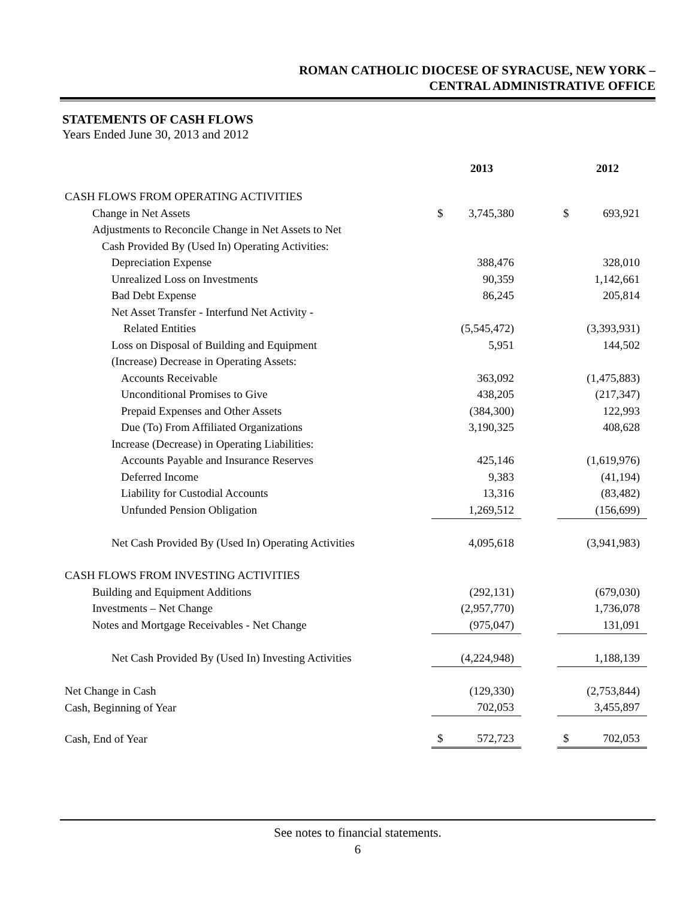ROMAN CATHOLIC DIOCESE OF SYRACUSE, NEW YORK –
CENTRAL ADMINISTRATIVE OFFICE
STATEMENTS OF CASH FLOWS
Years Ended June 30, 2013 and 2012
| | | 2013 | | | 2012 |
| CASH FLOWS FROM OPERATING ACTIVITIES | | | | | |
| Change in Net Assets | $ | 3,745,380 | | $ | 693,921 |
| Adjustments to Reconcile Change in Net Assets to Net | | | | | |
| Cash Provided By (Used In) Operating Activities: | | | | | |
| Depreciation Expense | | 388,476 | | | 328,010 |
| Unrealized Loss on Investments | | 90,359 | | | 1,142,661 |
| Bad Debt Expense | | 86,245 | | | 205,814 |
| Net Asset Transfer - Interfund Net Activity - | | | | | |
| Related Entities | | (5,545,472) | | | (3,393,931) |
| Loss on Disposal of Building and Equipment | | 5,951 | | | 144,502 |
| (Increase) Decrease in Operating Assets: | | | | | |
| Accounts Receivable | | 363,092 | | | (1,475,883) |
| Unconditional Promises to Give | | 438,205 | | | (217,347) |
| Prepaid Expenses and Other Assets | | (384,300) | | | 122,993 |
| Due (To) From Affiliated Organizations | | 3,190,325 | | | 408,628 |
| Increase (Decrease) in Operating Liabilities: | | | | | |
| Accounts Payable and Insurance Reserves | | 425,146 | | | (1,619,976) |
| Deferred Income | | 9,383 | | | (41,194) |
| Liability for Custodial Accounts | | 13,316 | | | (83,482) |
| Unfunded Pension Obligation | | 1,269,512 | | | (156,699) |
| Net Cash Provided By (Used In) Operating Activities | | 4,095,618 | | | (3,941,983) |
| CASH FLOWS FROM INVESTING ACTIVITIES | | | | | |
| Building and Equipment Additions | | (292,131) | | | (679,030) |
| Investments – Net Change | | (2,957,770) | | | 1,736,078 |
| Notes and Mortgage Receivables - Net Change | | (975,047) | | | 131,091 |
| Net Cash Provided By (Used In) Investing Activities | | (4,224,948) | | | 1,188,139 |
| Net Change in Cash | | (129,330) | | | (2,753,844) |
| Cash, Beginning of Year | | 702,053 | | | 3,455,897 |
| Cash, End of Year | $ | 572,723 | | $ | 702,053 |
See notes to financial statements.
6